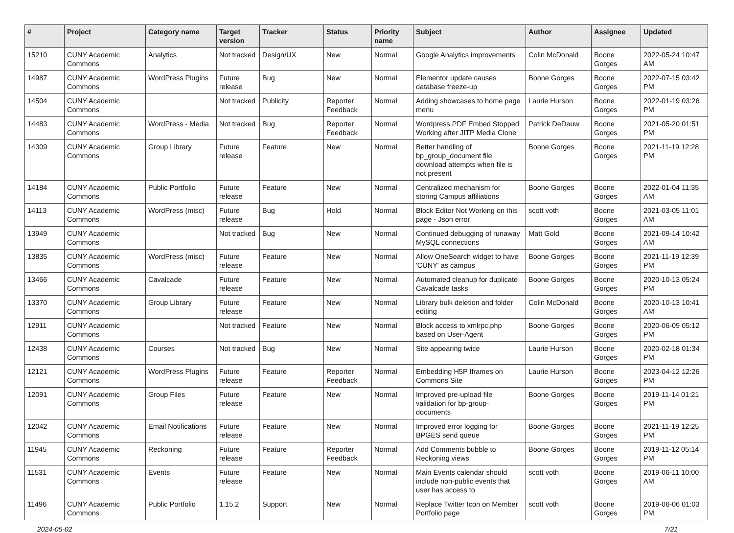| # | Project | Category name | Target version | Tracker | Status | Priority name | Subject | Author | Assignee | Updated |
| --- | --- | --- | --- | --- | --- | --- | --- | --- | --- | --- |
| 15210 | CUNY Academic Commons | Analytics | Not tracked | Design/UX | New | Normal | Google Analytics improvements | Colin McDonald | Boone Gorges | 2022-05-24 10:47 AM |
| 14987 | CUNY Academic Commons | WordPress Plugins | Future release | Bug | New | Normal | Elementor update causes database freeze-up | Boone Gorges | Boone Gorges | 2022-07-15 03:42 PM |
| 14504 | CUNY Academic Commons | | Not tracked | Publicity | Reporter Feedback | Normal | Adding showcases to home page menu | Laurie Hurson | Boone Gorges | 2022-01-19 03:26 PM |
| 14483 | CUNY Academic Commons | WordPress - Media | Not tracked | Bug | Reporter Feedback | Normal | Wordpress PDF Embed Stopped Working after JITP Media Clone | Patrick DeDauw | Boone Gorges | 2021-05-20 01:51 PM |
| 14309 | CUNY Academic Commons | Group Library | Future release | Feature | New | Normal | Better handling of bp_group_document file download attempts when file is not present | Boone Gorges | Boone Gorges | 2021-11-19 12:28 PM |
| 14184 | CUNY Academic Commons | Public Portfolio | Future release | Feature | New | Normal | Centralized mechanism for storing Campus affiliations | Boone Gorges | Boone Gorges | 2022-01-04 11:35 AM |
| 14113 | CUNY Academic Commons | WordPress (misc) | Future release | Bug | Hold | Normal | Block Editor Not Working on this page - Json error | scott voth | Boone Gorges | 2021-03-05 11:01 AM |
| 13949 | CUNY Academic Commons | | Not tracked | Bug | New | Normal | Continued debugging of runaway MySQL connections | Matt Gold | Boone Gorges | 2021-09-14 10:42 AM |
| 13835 | CUNY Academic Commons | WordPress (misc) | Future release | Feature | New | Normal | Allow OneSearch widget to have 'CUNY' as campus | Boone Gorges | Boone Gorges | 2021-11-19 12:39 PM |
| 13466 | CUNY Academic Commons | Cavalcade | Future release | Feature | New | Normal | Automated cleanup for duplicate Cavalcade tasks | Boone Gorges | Boone Gorges | 2020-10-13 05:24 PM |
| 13370 | CUNY Academic Commons | Group Library | Future release | Feature | New | Normal | Library bulk deletion and folder editing | Colin McDonald | Boone Gorges | 2020-10-13 10:41 AM |
| 12911 | CUNY Academic Commons | | Not tracked | Feature | New | Normal | Block access to xmlrpc.php based on User-Agent | Boone Gorges | Boone Gorges | 2020-06-09 05:12 PM |
| 12438 | CUNY Academic Commons | Courses | Not tracked | Bug | New | Normal | Site appearing twice | Laurie Hurson | Boone Gorges | 2020-02-18 01:34 PM |
| 12121 | CUNY Academic Commons | WordPress Plugins | Future release | Feature | Reporter Feedback | Normal | Embedding H5P Iframes on Commons Site | Laurie Hurson | Boone Gorges | 2023-04-12 12:26 PM |
| 12091 | CUNY Academic Commons | Group Files | Future release | Feature | New | Normal | Improved pre-upload file validation for bp-group-documents | Boone Gorges | Boone Gorges | 2019-11-14 01:21 PM |
| 12042 | CUNY Academic Commons | Email Notifications | Future release | Feature | New | Normal | Improved error logging for BPGES send queue | Boone Gorges | Boone Gorges | 2021-11-19 12:25 PM |
| 11945 | CUNY Academic Commons | Reckoning | Future release | Feature | Reporter Feedback | Normal | Add Comments bubble to Reckoning views | Boone Gorges | Boone Gorges | 2019-11-12 05:14 PM |
| 11531 | CUNY Academic Commons | Events | Future release | Feature | New | Normal | Main Events calendar should include non-public events that user has access to | scott voth | Boone Gorges | 2019-06-11 10:00 AM |
| 11496 | CUNY Academic Commons | Public Portfolio | 1.15.2 | Support | New | Normal | Replace Twitter Icon on Member Portfolio page | scott voth | Boone Gorges | 2019-06-06 01:03 PM |
2024-05-02 7/21